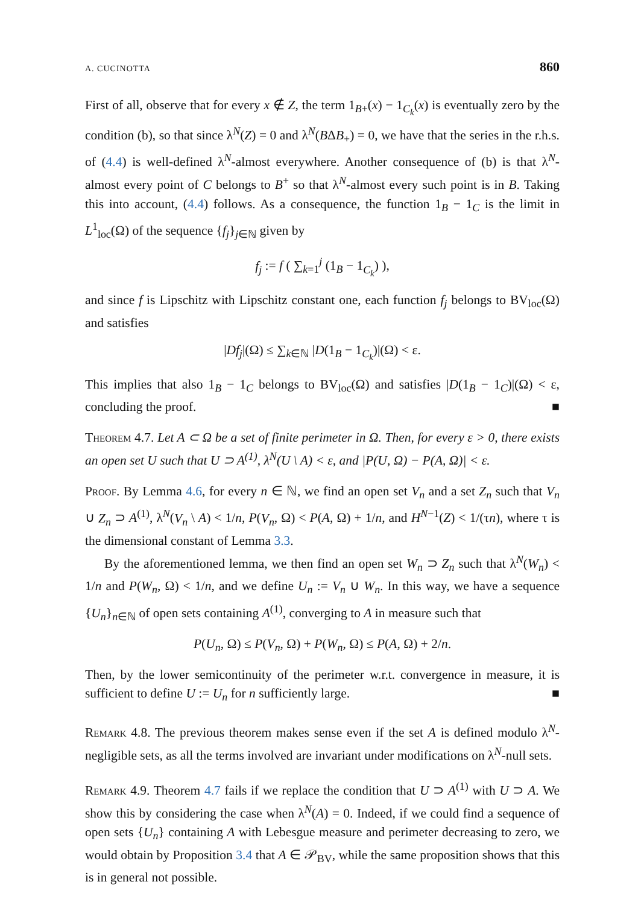A. CUCINOTTA 860
First of all, observe that for every x ∉ Z, the term 1<sub>B+</sub>(x) − 1<sub>C<sub>k</sub></sub>(x) is eventually zero by the condition (b), so that since λ<sup>N</sup>(Z) = 0 and λ<sup>N</sup>(BΔB<sub>+</sub>) = 0, we have that the series in the r.h.s. of (4.4) is well-defined λ<sup>N</sup>-almost everywhere. Another consequence of (b) is that λ<sup>N</sup>-almost every point of C belongs to B<sup>+</sup> so that λ<sup>N</sup>-almost every such point is in B. Taking this into account, (4.4) follows. As a consequence, the function 1<sub>B</sub> − 1<sub>C</sub> is the limit in L<sup>1</sup><sub>loc</sub>(Ω) of the sequence {f<sub>j</sub>}<sub>j∈ℕ</sub> given by
f<sub>j</sub> := f ( ∑<sub>k=1</sub><sup>j</sup> (1<sub>B</sub> − 1<sub>C<sub>k</sub></sub>) ),
and since f is Lipschitz with Lipschitz constant one, each function f<sub>j</sub> belongs to BV<sub>loc</sub>(Ω) and satisfies
|Df<sub>j</sub>|(Ω) ≤ ∑<sub>k∈ℕ</sub> |D(1<sub>B</sub> − 1<sub>C<sub>k</sub></sub>)|(Ω) < ε.
This implies that also 1<sub>B</sub> − 1<sub>C</sub> belongs to BV<sub>loc</sub>(Ω) and satisfies |D(1<sub>B</sub> − 1<sub>C</sub>)|(Ω) < ε, concluding the proof. ■
Theorem 4.7. Let A ⊂ Ω be a set of finite perimeter in Ω. Then, for every ε > 0, there exists an open set U such that U ⊃ A<sup>(1)</sup>, λ<sup>N</sup>(U \ A) < ε, and |P(U, Ω) − P(A, Ω)| < ε.
Proof. By Lemma 4.6, for every n ∈ ℕ, we find an open set V<sub>n</sub> and a set Z<sub>n</sub> such that V<sub>n</sub> ∪ Z<sub>n</sub> ⊃ A<sup>(1)</sup>, λ<sup>N</sup>(V<sub>n</sub> \ A) < 1/n, P(V<sub>n</sub>, Ω) < P(A, Ω) + 1/n, and H<sup>N−1</sup>(Z) < 1/(τn), where τ is the dimensional constant of Lemma 3.3.
By the aforementioned lemma, we then find an open set W<sub>n</sub> ⊃ Z<sub>n</sub> such that λ<sup>N</sup>(W<sub>n</sub>) < 1/n and P(W<sub>n</sub>, Ω) < 1/n, and we define U<sub>n</sub> := V<sub>n</sub> ∪ W<sub>n</sub>. In this way, we have a sequence {U<sub>n</sub>}<sub>n∈ℕ</sub> of open sets containing A<sup>(1)</sup>, converging to A in measure such that
P(U<sub>n</sub>, Ω) ≤ P(V<sub>n</sub>, Ω) + P(W<sub>n</sub>, Ω) ≤ P(A, Ω) + 2/n.
Then, by the lower semicontinuity of the perimeter w.r.t. convergence in measure, it is sufficient to define U := U<sub>n</sub> for n sufficiently large. ■
Remark 4.8. The previous theorem makes sense even if the set A is defined modulo λ<sup>N</sup>-negligible sets, as all the terms involved are invariant under modifications on λ<sup>N</sup>-null sets.
Remark 4.9. Theorem 4.7 fails if we replace the condition that U ⊃ A<sup>(1)</sup> with U ⊃ A. We show this by considering the case when λ<sup>N</sup>(A) = 0. Indeed, if we could find a sequence of open sets {U<sub>n</sub>} containing A with Lebesgue measure and perimeter decreasing to zero, we would obtain by Proposition 3.4 that A ∈ 𝒫<sub>BV</sub>, while the same proposition shows that this is in general not possible.